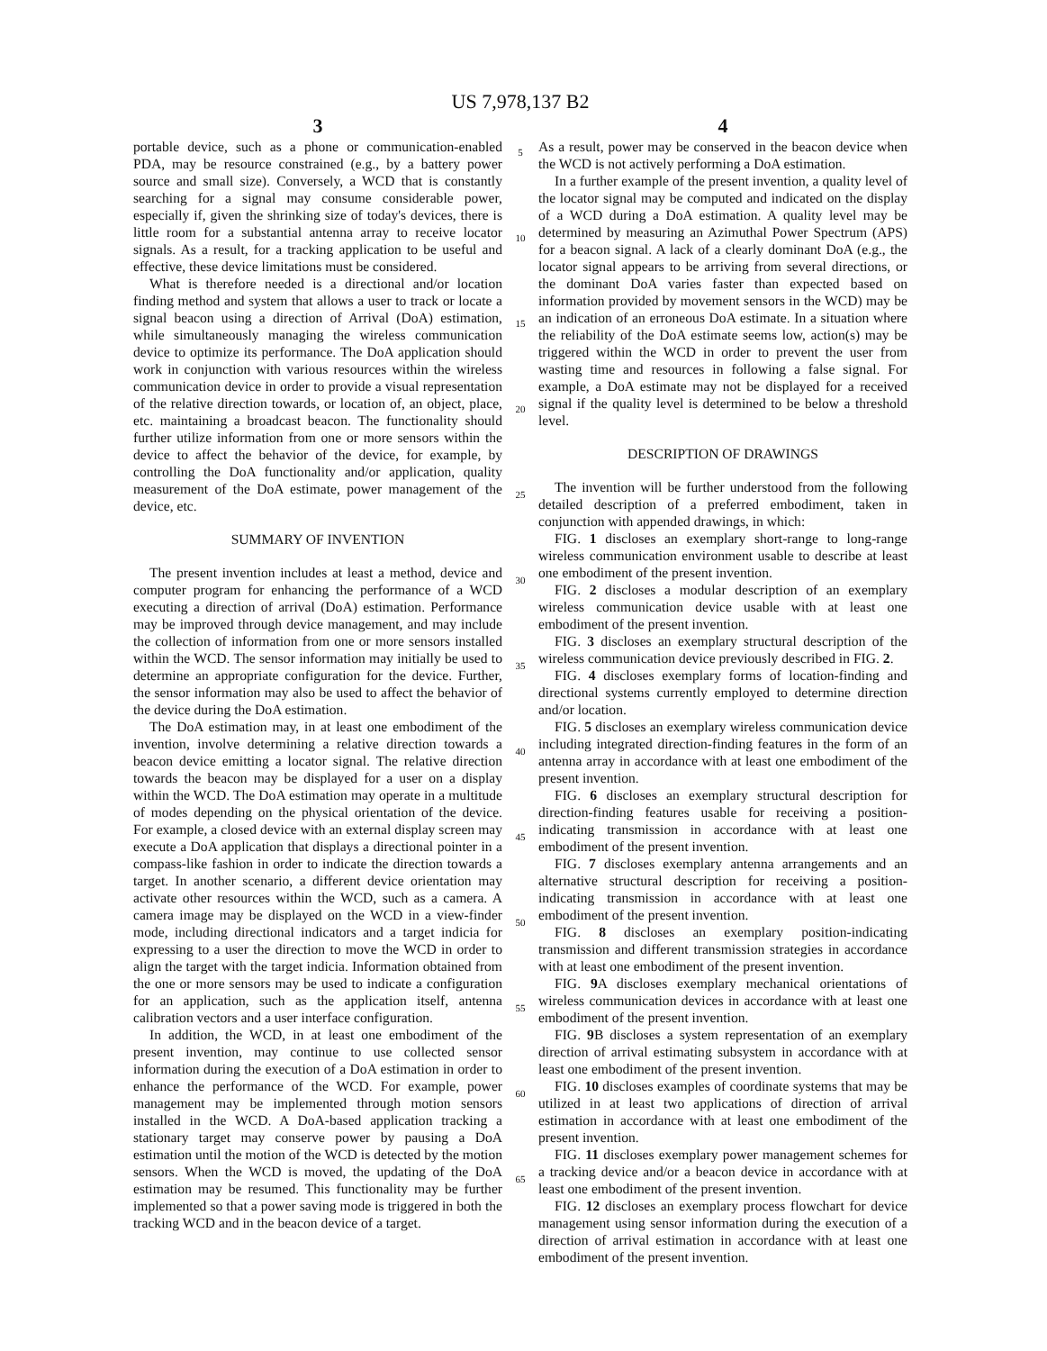US 7,978,137 B2
3
portable device, such as a phone or communication-enabled PDA, may be resource constrained (e.g., by a battery power source and small size). Conversely, a WCD that is constantly searching for a signal may consume considerable power, especially if, given the shrinking size of today's devices, there is little room for a substantial antenna array to receive locator signals. As a result, for a tracking application to be useful and effective, these device limitations must be considered.
What is therefore needed is a directional and/or location finding method and system that allows a user to track or locate a signal beacon using a direction of Arrival (DoA) estimation, while simultaneously managing the wireless communication device to optimize its performance. The DoA application should work in conjunction with various resources within the wireless communication device in order to provide a visual representation of the relative direction towards, or location of, an object, place, etc. maintaining a broadcast beacon. The functionality should further utilize information from one or more sensors within the device to affect the behavior of the device, for example, by controlling the DoA functionality and/or application, quality measurement of the DoA estimate, power management of the device, etc.
SUMMARY OF INVENTION
The present invention includes at least a method, device and computer program for enhancing the performance of a WCD executing a direction of arrival (DoA) estimation. Performance may be improved through device management, and may include the collection of information from one or more sensors installed within the WCD. The sensor information may initially be used to determine an appropriate configuration for the device. Further, the sensor information may also be used to affect the behavior of the device during the DoA estimation.
The DoA estimation may, in at least one embodiment of the invention, involve determining a relative direction towards a beacon device emitting a locator signal. The relative direction towards the beacon may be displayed for a user on a display within the WCD. The DoA estimation may operate in a multitude of modes depending on the physical orientation of the device. For example, a closed device with an external display screen may execute a DoA application that displays a directional pointer in a compass-like fashion in order to indicate the direction towards a target. In another scenario, a different device orientation may activate other resources within the WCD, such as a camera. A camera image may be displayed on the WCD in a view-finder mode, including directional indicators and a target indicia for expressing to a user the direction to move the WCD in order to align the target with the target indicia. Information obtained from the one or more sensors may be used to indicate a configuration for an application, such as the application itself, antenna calibration vectors and a user interface configuration.
In addition, the WCD, in at least one embodiment of the present invention, may continue to use collected sensor information during the execution of a DoA estimation in order to enhance the performance of the WCD. For example, power management may be implemented through motion sensors installed in the WCD. A DoA-based application tracking a stationary target may conserve power by pausing a DoA estimation until the motion of the WCD is detected by the motion sensors. When the WCD is moved, the updating of the DoA estimation may be resumed. This functionality may be further implemented so that a power saving mode is triggered in both the tracking WCD and in the beacon device of a target.
5
10
15
20
25
30
35
40
45
50
55
60
65
4
As a result, power may be conserved in the beacon device when the WCD is not actively performing a DoA estimation.
In a further example of the present invention, a quality level of the locator signal may be computed and indicated on the display of a WCD during a DoA estimation. A quality level may be determined by measuring an Azimuthal Power Spectrum (APS) for a beacon signal. A lack of a clearly dominant DoA (e.g., the locator signal appears to be arriving from several directions, or the dominant DoA varies faster than expected based on information provided by movement sensors in the WCD) may be an indication of an erroneous DoA estimate. In a situation where the reliability of the DoA estimate seems low, action(s) may be triggered within the WCD in order to prevent the user from wasting time and resources in following a false signal. For example, a DoA estimate may not be displayed for a received signal if the quality level is determined to be below a threshold level.
DESCRIPTION OF DRAWINGS
The invention will be further understood from the following detailed description of a preferred embodiment, taken in conjunction with appended drawings, in which:
FIG. 1 discloses an exemplary short-range to long-range wireless communication environment usable to describe at least one embodiment of the present invention.
FIG. 2 discloses a modular description of an exemplary wireless communication device usable with at least one embodiment of the present invention.
FIG. 3 discloses an exemplary structural description of the wireless communication device previously described in FIG. 2.
FIG. 4 discloses exemplary forms of location-finding and directional systems currently employed to determine direction and/or location.
FIG. 5 discloses an exemplary wireless communication device including integrated direction-finding features in the form of an antenna array in accordance with at least one embodiment of the present invention.
FIG. 6 discloses an exemplary structural description for direction-finding features usable for receiving a position-indicating transmission in accordance with at least one embodiment of the present invention.
FIG. 7 discloses exemplary antenna arrangements and an alternative structural description for receiving a position-indicating transmission in accordance with at least one embodiment of the present invention.
FIG. 8 discloses an exemplary position-indicating transmission and different transmission strategies in accordance with at least one embodiment of the present invention.
FIG. 9 A discloses exemplary mechanical orientations of wireless communication devices in accordance with at least one embodiment of the present invention.
FIG. 9 B discloses a system representation of an exemplary direction of arrival estimating subsystem in accordance with at least one embodiment of the present invention.
FIG. 10 discloses examples of coordinate systems that may be utilized in at least two applications of direction of arrival estimation in accordance with at least one embodiment of the present invention.
FIG. 11 discloses exemplary power management schemes for a tracking device and/or a beacon device in accordance with at least one embodiment of the present invention.
FIG. 12 discloses an exemplary process flowchart for device management using sensor information during the execution of a direction of arrival estimation in accordance with at least one embodiment of the present invention.